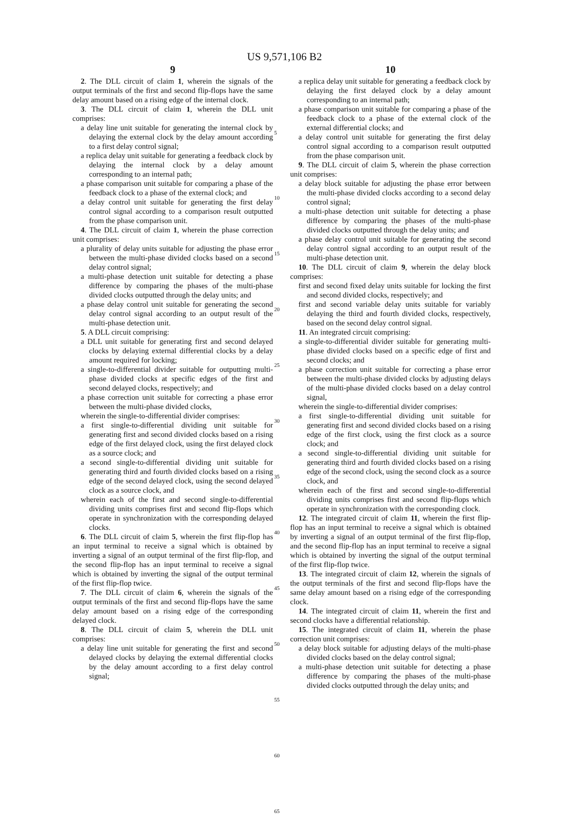US 9,571,106 B2
9
2. The DLL circuit of claim 1, wherein the signals of the output terminals of the first and second flip-flops have the same delay amount based on a rising edge of the internal clock.
3. The DLL circuit of claim 1, wherein the DLL unit comprises:
a delay line unit suitable for generating the internal clock by delaying the external clock by the delay amount according to a first delay control signal;
a replica delay unit suitable for generating a feedback clock by delaying the internal clock by a delay amount corresponding to an internal path;
a phase comparison unit suitable for comparing a phase of the feedback clock to a phase of the external clock; and
a delay control unit suitable for generating the first delay control signal according to a comparison result outputted from the phase comparison unit.
4. The DLL circuit of claim 1, wherein the phase correction unit comprises:
a plurality of delay units suitable for adjusting the phase error between the multi-phase divided clocks based on a second delay control signal;
a multi-phase detection unit suitable for detecting a phase difference by comparing the phases of the multi-phase divided clocks outputted through the delay units; and
a phase delay control unit suitable for generating the second delay control signal according to an output result of the multi-phase detection unit.
5. A DLL circuit comprising:
a DLL unit suitable for generating first and second delayed clocks by delaying external differential clocks by a delay amount required for locking;
a single-to-differential divider suitable for outputting multi-phase divided clocks at specific edges of the first and second delayed clocks, respectively; and
a phase correction unit suitable for correcting a phase error between the multi-phase divided clocks,
wherein the single-to-differential divider comprises:
a first single-to-differential dividing unit suitable for generating first and second divided clocks based on a rising edge of the first delayed clock, using the first delayed clock as a source clock; and
a second single-to-differential dividing unit suitable for generating third and fourth divided clocks based on a rising edge of the second delayed clock, using the second delayed clock as a source clock, and
wherein each of the first and second single-to-differential dividing units comprises first and second flip-flops which operate in synchronization with the corresponding delayed clocks.
6. The DLL circuit of claim 5, wherein the first flip-flop has an input terminal to receive a signal which is obtained by inverting a signal of an output terminal of the first flip-flop, and the second flip-flop has an input terminal to receive a signal which is obtained by inverting the signal of the output terminal of the first flip-flop twice.
7. The DLL circuit of claim 6, wherein the signals of the output terminals of the first and second flip-flops have the same delay amount based on a rising edge of the corresponding delayed clock.
8. The DLL circuit of claim 5, wherein the DLL unit comprises:
a delay line unit suitable for generating the first and second delayed clocks by delaying the external differential clocks by the delay amount according to a first delay control signal;
5
10
15
20
25
30
35
40
45
50
55
60
65
10
a replica delay unit suitable for generating a feedback clock by delaying the first delayed clock by a delay amount corresponding to an internal path;
a phase comparison unit suitable for comparing a phase of the feedback clock to a phase of the external clock of the external differential clocks; and
a delay control unit suitable for generating the first delay control signal according to a comparison result outputted from the phase comparison unit.
9. The DLL circuit of claim 5, wherein the phase correction unit comprises:
a delay block suitable for adjusting the phase error between the multi-phase divided clocks according to a second delay control signal;
a multi-phase detection unit suitable for detecting a phase difference by comparing the phases of the multi-phase divided clocks outputted through the delay units; and
a phase delay control unit suitable for generating the second delay control signal according to an output result of the multi-phase detection unit.
10. The DLL circuit of claim 9, wherein the delay block comprises:
first and second fixed delay units suitable for locking the first and second divided clocks, respectively; and
first and second variable delay units suitable for variably delaying the third and fourth divided clocks, respectively, based on the second delay control signal.
11. An integrated circuit comprising:
a single-to-differential divider suitable for generating multi-phase divided clocks based on a specific edge of first and second clocks; and
a phase correction unit suitable for correcting a phase error between the multi-phase divided clocks by adjusting delays of the multi-phase divided clocks based on a delay control signal,
wherein the single-to-differential divider comprises:
a first single-to-differential dividing unit suitable for generating first and second divided clocks based on a rising edge of the first clock, using the first clock as a source clock; and
a second single-to-differential dividing unit suitable for generating third and fourth divided clocks based on a rising edge of the second clock, using the second clock as a source clock, and
wherein each of the first and second single-to-differential dividing units comprises first and second flip-flops which operate in synchronization with the corresponding clock.
12. The integrated circuit of claim 11, wherein the first flip-flop has an input terminal to receive a signal which is obtained by inverting a signal of an output terminal of the first flip-flop, and the second flip-flop has an input terminal to receive a signal which is obtained by inverting the signal of the output terminal of the first flip-flop twice.
13. The integrated circuit of claim 12, wherein the signals of the output terminals of the first and second flip-flops have the same delay amount based on a rising edge of the corresponding clock.
14. The integrated circuit of claim 11, wherein the first and second clocks have a differential relationship.
15. The integrated circuit of claim 11, wherein the phase correction unit comprises:
a delay block suitable for adjusting delays of the multi-phase divided clocks based on the delay control signal;
a multi-phase detection unit suitable for detecting a phase difference by comparing the phases of the multi-phase divided clocks outputted through the delay units; and